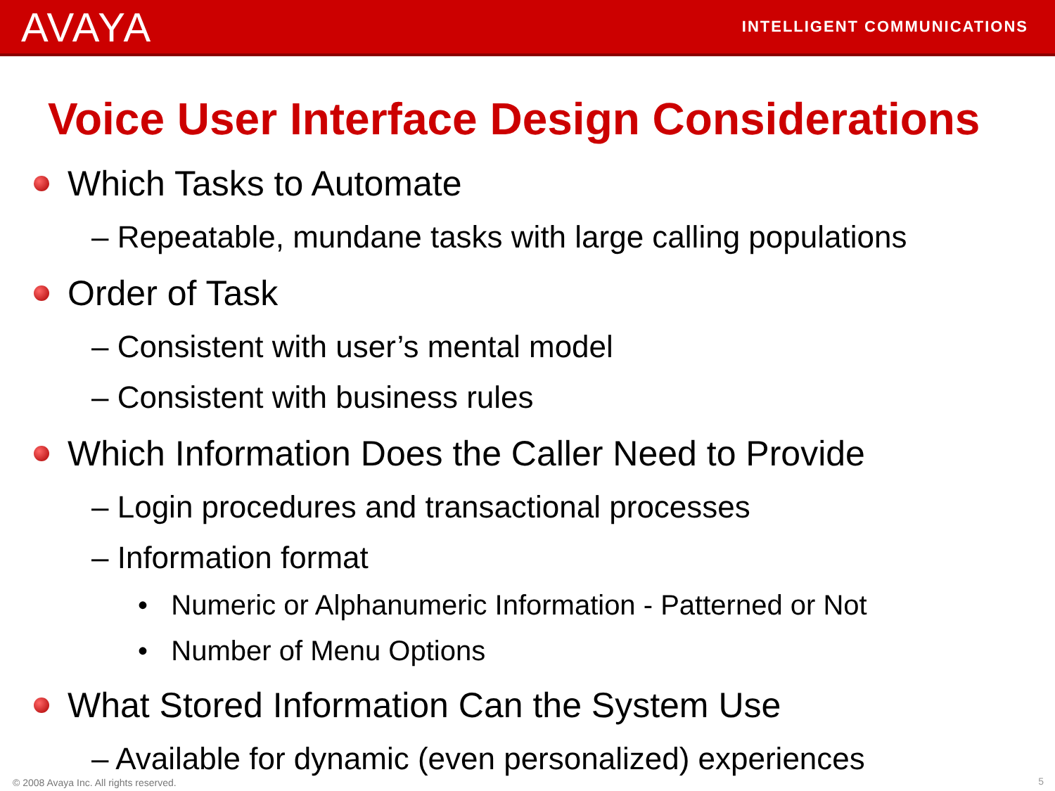AVAYA
INTELLIGENT COMMUNICATIONS
Voice User Interface Design Considerations
Which Tasks to Automate
– Repeatable, mundane tasks with large calling populations
Order of Task
– Consistent with user’s mental model
– Consistent with business rules
Which Information Does the Caller Need to Provide
– Login procedures and transactional processes
– Information format
• Numeric or Alphanumeric Information - Patterned or Not
• Number of Menu Options
What Stored Information Can the System Use
– Available for dynamic (even personalized) experiences
© 2008 Avaya Inc. All rights reserved.
5